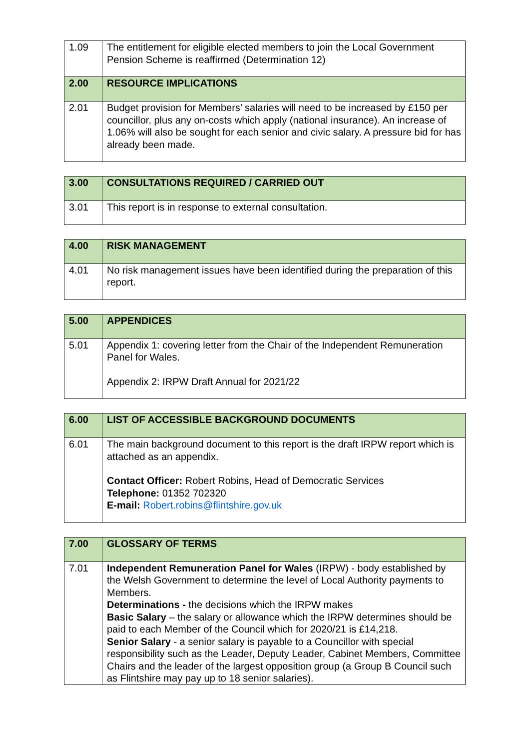| 1.09 | The entitlement for eligible elected members to join the Local Government Pension Scheme is reaffirmed (Determination 12) |
| 2.00 | RESOURCE IMPLICATIONS |
| 2.01 | Budget provision for Members’ salaries will need to be increased by £150 per councillor, plus any on-costs which apply (national insurance). An increase of 1.06% will also be sought for each senior and civic salary. A pressure bid for has already been made. |
| 3.00 | CONSULTATIONS REQUIRED / CARRIED OUT |
| 3.01 | This report is in response to external consultation. |
| 4.00 | RISK MANAGEMENT |
| 4.01 | No risk management issues have been identified during the preparation of this report. |
| 5.00 | APPENDICES |
| 5.01 | Appendix 1: covering letter from the Chair of the Independent Remuneration Panel for Wales. Appendix 2: IRPW Draft Annual for 2021/22 |
| 6.00 | LIST OF ACCESSIBLE BACKGROUND DOCUMENTS |
| 6.01 | The main background document to this report is the draft IRPW report which is attached as an appendix. Contact Officer: Robert Robins, Head of Democratic Services Telephone: 01352 702320 E-mail: Robert.robins@flintshire.gov.uk |
| 7.00 | GLOSSARY OF TERMS |
| 7.01 | Independent Remuneration Panel for Wales (IRPW) - body established by the Welsh Government to determine the level of Local Authority payments to Members. Determinations - the decisions which the IRPW makes Basic Salary – the salary or allowance which the IRPW determines should be paid to each Member of the Council which for 2020/21 is £14,218. Senior Salary - a senior salary is payable to a Councillor with special responsibility such as the Leader, Deputy Leader, Cabinet Members, Committee Chairs and the leader of the largest opposition group (a Group B Council such as Flintshire may pay up to 18 senior salaries). |